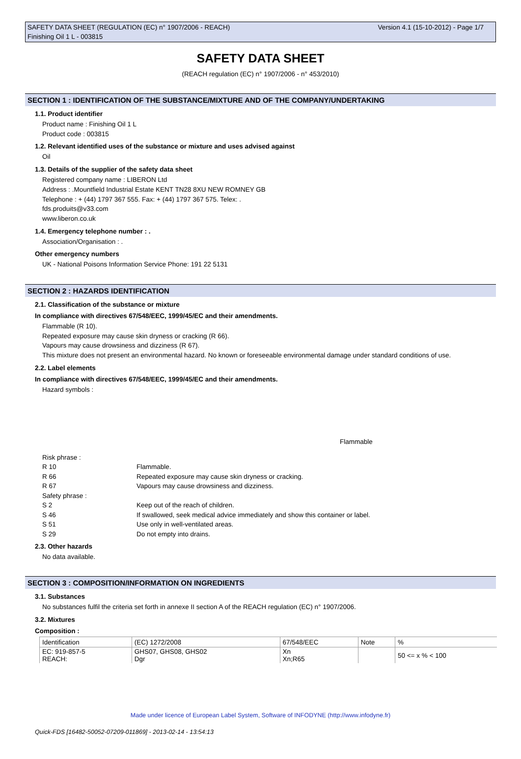Version 4.1 (15-10-2012) - Page 1/7 SAFETY DATA SHEET (REGULATION (EC) n° 1907/2006 - REACH)
Finishing Oil 1 L - 003815
SAFETY DATA SHEET
(REACH regulation (EC) n° 1907/2006 - n° 453/2010)
SECTION 1 : IDENTIFICATION OF THE SUBSTANCE/MIXTURE AND OF THE COMPANY/UNDERTAKING
1.1. Product identifier
Product name : Finishing Oil 1 L
Product code : 003815
1.2. Relevant identified uses of the substance or mixture and uses advised against
Oil
1.3. Details of the supplier of the safety data sheet
Registered company name : LIBERON Ltd
Address : .Mountfield Industrial Estate KENT TN28 8XU NEW ROMNEY GB
Telephone : + (44) 1797 367 555. Fax: + (44) 1797 367 575. Telex: .
fds.produits@v33.com
www.liberon.co.uk
1.4. Emergency telephone number : .
Association/Organisation : .
Other emergency numbers
UK - National Poisons Information Service Phone: 191 22 5131
SECTION 2 : HAZARDS IDENTIFICATION
2.1. Classification of the substance or mixture
In compliance with directives 67/548/EEC, 1999/45/EC and their amendments.
Flammable (R 10).
Repeated exposure may cause skin dryness or cracking (R 66).
Vapours may cause drowsiness and dizziness (R 67).
This mixture does not present an environmental hazard. No known or foreseeable environmental damage under standard conditions of use.
2.2. Label elements
In compliance with directives 67/548/EEC, 1999/45/EC and their amendments.
Hazard symbols :
Flammable
| Risk phrase : | |
| R 10 | Flammable. |
| R 66 | Repeated exposure may cause skin dryness or cracking. |
| R 67 | Vapours may cause drowsiness and dizziness. |
| Safety phrase : | |
| S 2 | Keep out of the reach of children. |
| S 46 | If swallowed, seek medical advice immediately and show this container or label. |
| S 51 | Use only in well-ventilated areas. |
| S 29 | Do not empty into drains. |
2.3. Other hazards
No data available.
SECTION 3 : COMPOSITION/INFORMATION ON INGREDIENTS
3.1. Substances
No substances fulfil the criteria set forth in annexe II section A of the REACH regulation (EC) n° 1907/2006.
3.2. Mixtures
Composition :
| Identification | (EC) 1272/2008 | 67/548/EEC | Note | % |
| EC: 919-857-5 REACH: | GHS07, GHS08, GHS02 Dgr | Xn Xn;R65 | | 50 <= x % < 100 |
Made under licence of European Label System, Software of INFODYNE (http://www.infodyne.fr)
Quick-FDS [16482-50052-07209-011869] - 2013-02-14 - 13:54:13